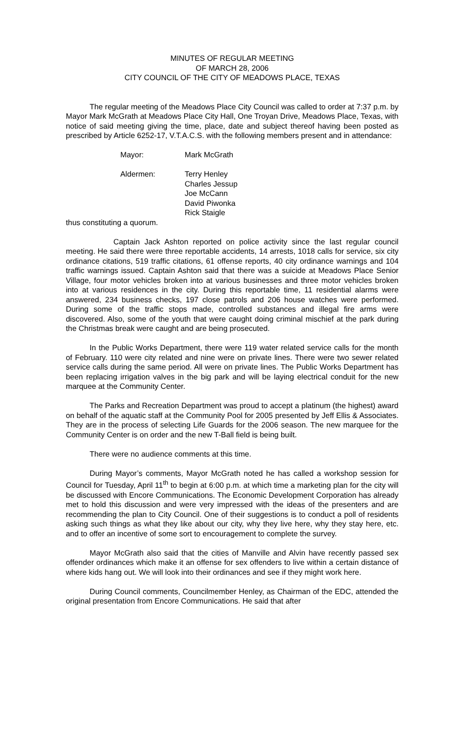MINUTES OF REGULAR MEETING
OF MARCH 28, 2006
CITY COUNCIL OF THE CITY OF MEADOWS PLACE, TEXAS
The regular meeting of the Meadows Place City Council was called to order at 7:37 p.m. by Mayor Mark McGrath at Meadows Place City Hall, One Troyan Drive, Meadows Place, Texas, with notice of said meeting giving the time, place, date and subject thereof having been posted as prescribed by Article 6252-17, V.T.A.C.S. with the following members present and in attendance:
Mayor: Mark McGrath
Aldermen: Terry Henley
Charles Jessup
Joe McCann
David Piwonka
Rick Staigle
thus constituting a quorum.
Captain Jack Ashton reported on police activity since the last regular council meeting. He said there were three reportable accidents, 14 arrests, 1018 calls for service, six city ordinance citations, 519 traffic citations, 61 offense reports, 40 city ordinance warnings and 104 traffic warnings issued. Captain Ashton said that there was a suicide at Meadows Place Senior Village, four motor vehicles broken into at various businesses and three motor vehicles broken into at various residences in the city. During this reportable time, 11 residential alarms were answered, 234 business checks, 197 close patrols and 206 house watches were performed. During some of the traffic stops made, controlled substances and illegal fire arms were discovered. Also, some of the youth that were caught doing criminal mischief at the park during the Christmas break were caught and are being prosecuted.
In the Public Works Department, there were 119 water related service calls for the month of February. 110 were city related and nine were on private lines. There were two sewer related service calls during the same period. All were on private lines. The Public Works Department has been replacing irrigation valves in the big park and will be laying electrical conduit for the new marquee at the Community Center.
The Parks and Recreation Department was proud to accept a platinum (the highest) award on behalf of the aquatic staff at the Community Pool for 2005 presented by Jeff Ellis & Associates. They are in the process of selecting Life Guards for the 2006 season. The new marquee for the Community Center is on order and the new T-Ball field is being built.
There were no audience comments at this time.
During Mayor’s comments, Mayor McGrath noted he has called a workshop session for Council for Tuesday, April 11<sup>th</sup> to begin at 6:00 p.m. at which time a marketing plan for the city will be discussed with Encore Communications. The Economic Development Corporation has already met to hold this discussion and were very impressed with the ideas of the presenters and are recommending the plan to City Council. One of their suggestions is to conduct a poll of residents asking such things as what they like about our city, why they live here, why they stay here, etc. and to offer an incentive of some sort to encouragement to complete the survey.
Mayor McGrath also said that the cities of Manville and Alvin have recently passed sex offender ordinances which make it an offense for sex offenders to live within a certain distance of where kids hang out. We will look into their ordinances and see if they might work here.
During Council comments, Councilmember Henley, as Chairman of the EDC, attended the original presentation from Encore Communications. He said that after